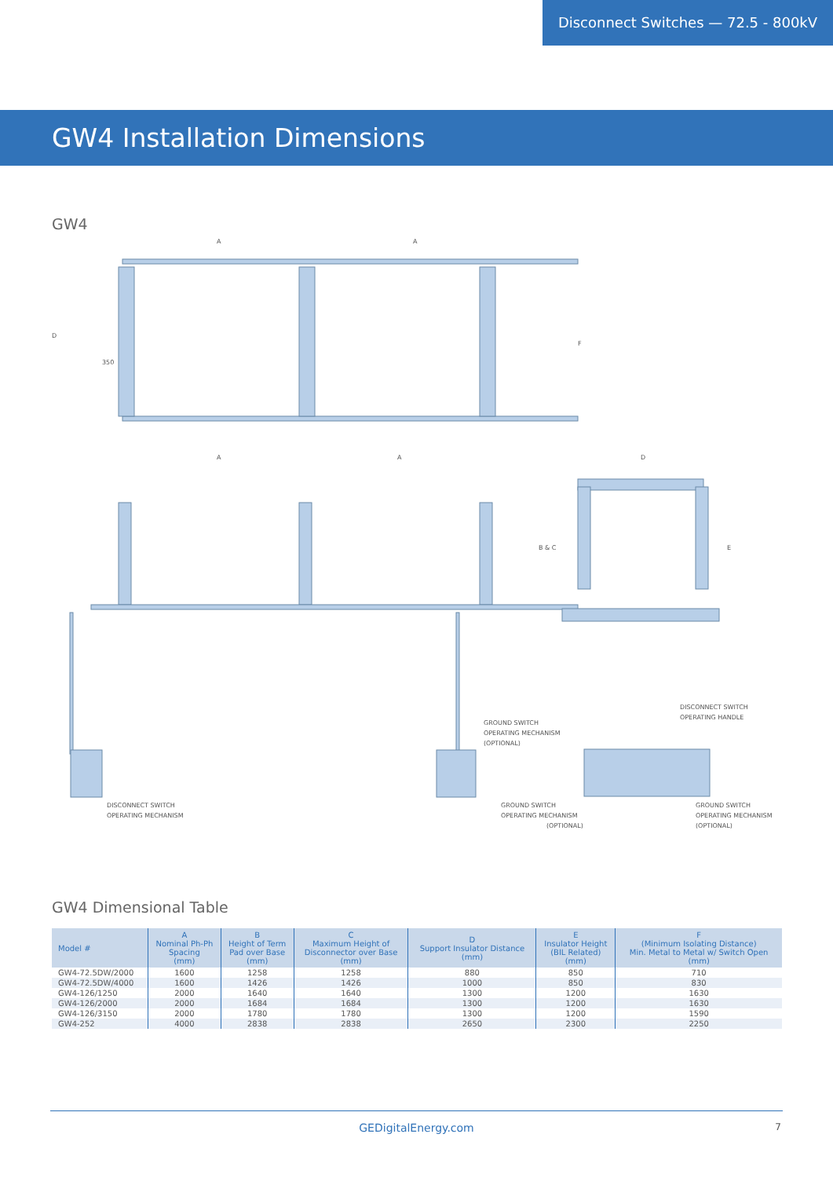Disconnect Switches — 72.5 - 800kV
GW4 Installation Dimensions
GW4
A
A
A
A
D
350
D
F
B & C
E
GROUND SWITCH
OPERATING MECHANISM
(OPTIONAL)
DISCONNECT SWITCH
OPERATING HANDLE
DISCONNECT SWITCH
OPERATING MECHANISM
GROUND SWITCH
OPERATING MECHANISM
(OPTIONAL)
GROUND SWITCH
OPERATING MECHANISM
(OPTIONAL)
GW4 Dimensional Table
| Model # | A Nominal Ph-Ph Spacing (mm) | B Height of Term Pad over Base (mm) | C Maximum Height of Disconnector over Base (mm) | D Support Insulator Distance (mm) | E Insulator Height (BIL Related) (mm) | F (Minimum Isolating Distance) Min. Metal to Metal w/ Switch Open (mm) |
| --- | --- | --- | --- | --- | --- | --- |
| GW4-72.5DW/2000 | 1600 | 1258 | 1258 | 880 | 850 | 710 |
| GW4-72.5DW/4000 | 1600 | 1426 | 1426 | 1000 | 850 | 830 |
| GW4-126/1250 | 2000 | 1640 | 1640 | 1300 | 1200 | 1630 |
| GW4-126/2000 | 2000 | 1684 | 1684 | 1300 | 1200 | 1630 |
| GW4-126/3150 | 2000 | 1780 | 1780 | 1300 | 1200 | 1590 |
| GW4-252 | 4000 | 2838 | 2838 | 2650 | 2300 | 2250 |
GEDigitalEnergy.com 7